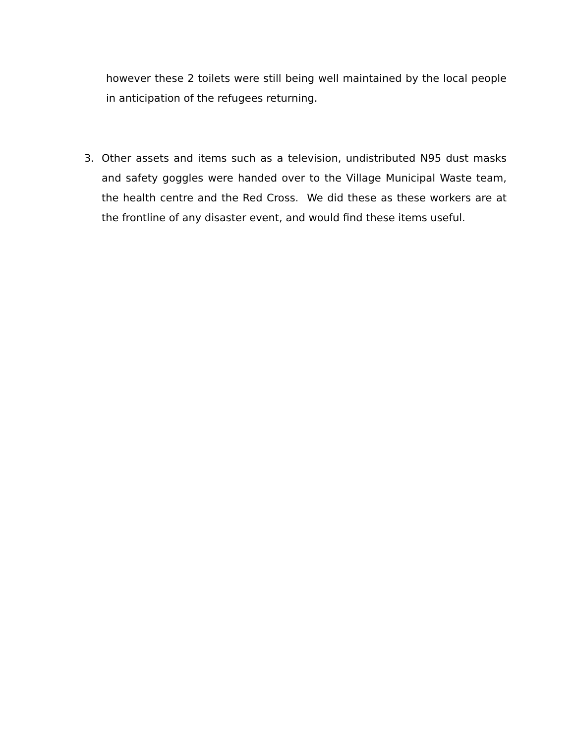however these 2 toilets were still being well maintained by the local people in anticipation of the refugees returning.
3. Other assets and items such as a television, undistributed N95 dust masks and safety goggles were handed over to the Village Municipal Waste team, the health centre and the Red Cross. We did these as these workers are at the frontline of any disaster event, and would find these items useful.